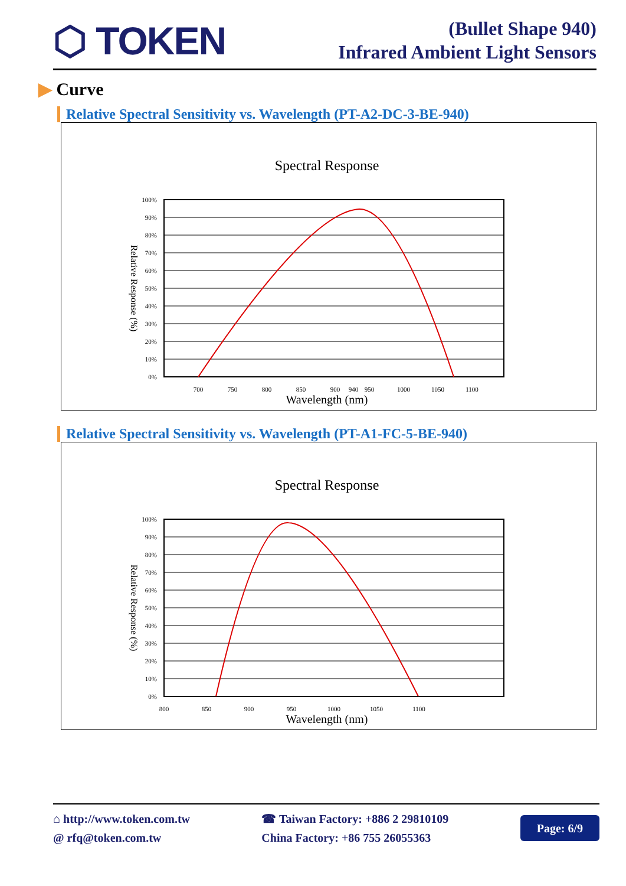⬡ TOKEN
(Bullet Shape 940)
Infrared Ambient Light Sensors
▶ Curve
Relative Spectral Sensitivity vs. Wavelength (PT-A2-DC-3-BE-940)
Spectral Response
100%
90%
80%
70%
60%
50%
40%
30%
20%
10%
0%
700
750
800
850
900
940
950
1000
1050
1100
Wavelength (nm)
Relative Response (%)
Relative Spectral Sensitivity vs. Wavelength (PT-A1-FC-5-BE-940)
Spectral Response
100%
90%
80%
70%
60%
50%
40%
30%
20%
10%
0%
800
850
900
950
1000
1050
1100
Wavelength (nm)
Relative Response (%)
⌂ http://www.token.com.tw
@ rfq@token.com.tw
☎ Taiwan Factory: +886 2 29810109
China Factory: +86 755 26055363
Page: 6/9